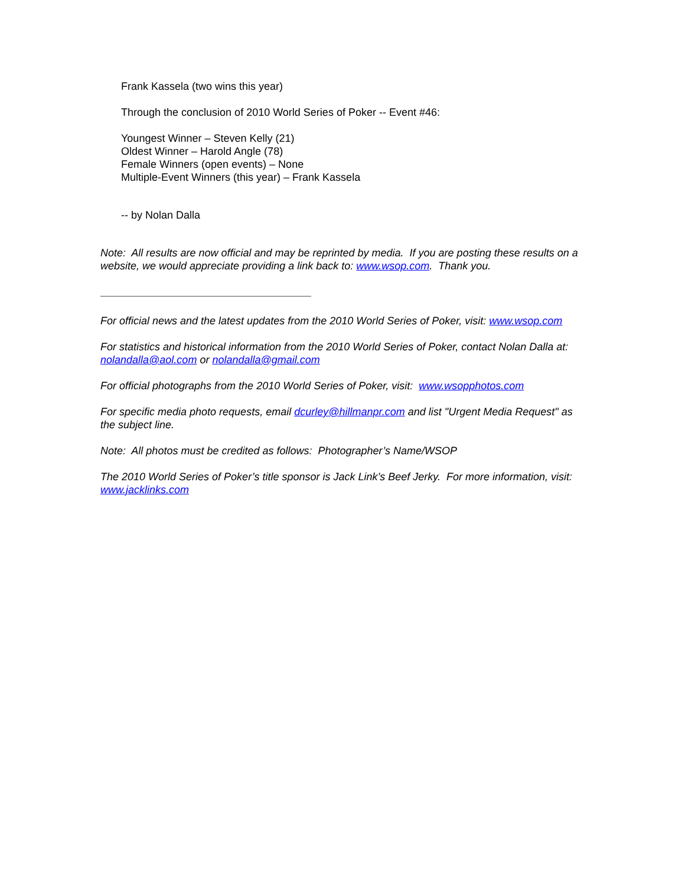Frank Kassela (two wins this year)
Through the conclusion of 2010 World Series of Poker -- Event #46:
Youngest Winner – Steven Kelly (21)
Oldest Winner – Harold Angle (78)
Female Winners (open events) – None
Multiple-Event Winners (this year) – Frank Kassela
-- by Nolan Dalla
Note: All results are now official and may be reprinted by media. If you are posting these results on a website, we would appreciate providing a link back to: www.wsop.com. Thank you.
For official news and the latest updates from the 2010 World Series of Poker, visit: www.wsop.com
For statistics and historical information from the 2010 World Series of Poker, contact Nolan Dalla at: nolandalla@aol.com or nolandalla@gmail.com
For official photographs from the 2010 World Series of Poker, visit: www.wsopphotos.com
For specific media photo requests, email dcurley@hillmanpr.com and list "Urgent Media Request" as the subject line.
Note: All photos must be credited as follows: Photographer’s Name/WSOP
The 2010 World Series of Poker’s title sponsor is Jack Link’s Beef Jerky. For more information, visit: www.jacklinks.com